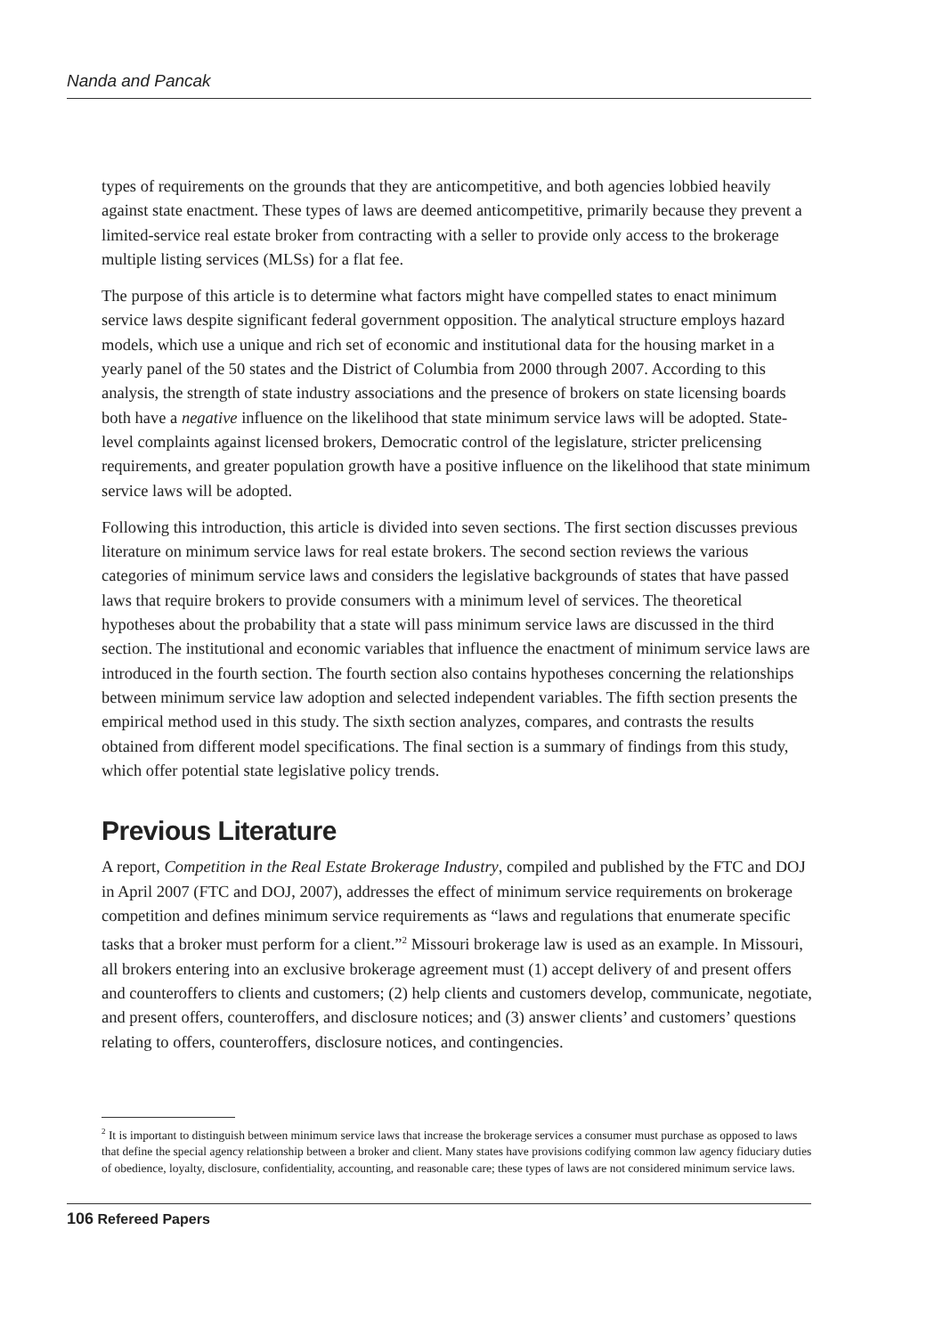Nanda and Pancak
types of requirements on the grounds that they are anticompetitive, and both agencies lobbied heavily against state enactment. These types of laws are deemed anticompetitive, primarily because they prevent a limited-service real estate broker from contracting with a seller to provide only access to the brokerage multiple listing services (MLSs) for a flat fee.
The purpose of this article is to determine what factors might have compelled states to enact minimum service laws despite significant federal government opposition. The analytical structure employs hazard models, which use a unique and rich set of economic and institutional data for the housing market in a yearly panel of the 50 states and the District of Columbia from 2000 through 2007. According to this analysis, the strength of state industry associations and the presence of brokers on state licensing boards both have a negative influence on the likelihood that state minimum service laws will be adopted. State-level complaints against licensed brokers, Democratic control of the legislature, stricter prelicensing requirements, and greater population growth have a positive influence on the likelihood that state minimum service laws will be adopted.
Following this introduction, this article is divided into seven sections. The first section discusses previous literature on minimum service laws for real estate brokers. The second section reviews the various categories of minimum service laws and considers the legislative backgrounds of states that have passed laws that require brokers to provide consumers with a minimum level of services. The theoretical hypotheses about the probability that a state will pass minimum service laws are discussed in the third section. The institutional and economic variables that influence the enactment of minimum service laws are introduced in the fourth section. The fourth section also contains hypotheses concerning the relationships between minimum service law adoption and selected independent variables. The fifth section presents the empirical method used in this study. The sixth section analyzes, compares, and contrasts the results obtained from different model specifications. The final section is a summary of findings from this study, which offer potential state legislative policy trends.
Previous Literature
A report, Competition in the Real Estate Brokerage Industry, compiled and published by the FTC and DOJ in April 2007 (FTC and DOJ, 2007), addresses the effect of minimum service requirements on brokerage competition and defines minimum service requirements as “laws and regulations that enumerate specific tasks that a broker must perform for a client.”<sup>2</sup> Missouri brokerage law is used as an example. In Missouri, all brokers entering into an exclusive brokerage agreement must (1) accept delivery of and present offers and counteroffers to clients and customers; (2) help clients and customers develop, communicate, negotiate, and present offers, counteroffers, and disclosure notices; and (3) answer clients’ and customers’ questions relating to offers, counteroffers, disclosure notices, and contingencies.
<sup>2</sup> It is important to distinguish between minimum service laws that increase the brokerage services a consumer must purchase as opposed to laws that define the special agency relationship between a broker and client. Many states have provisions codifying common law agency fiduciary duties of obedience, loyalty, disclosure, confidentiality, accounting, and reasonable care; these types of laws are not considered minimum service laws.
106 Refereed Papers